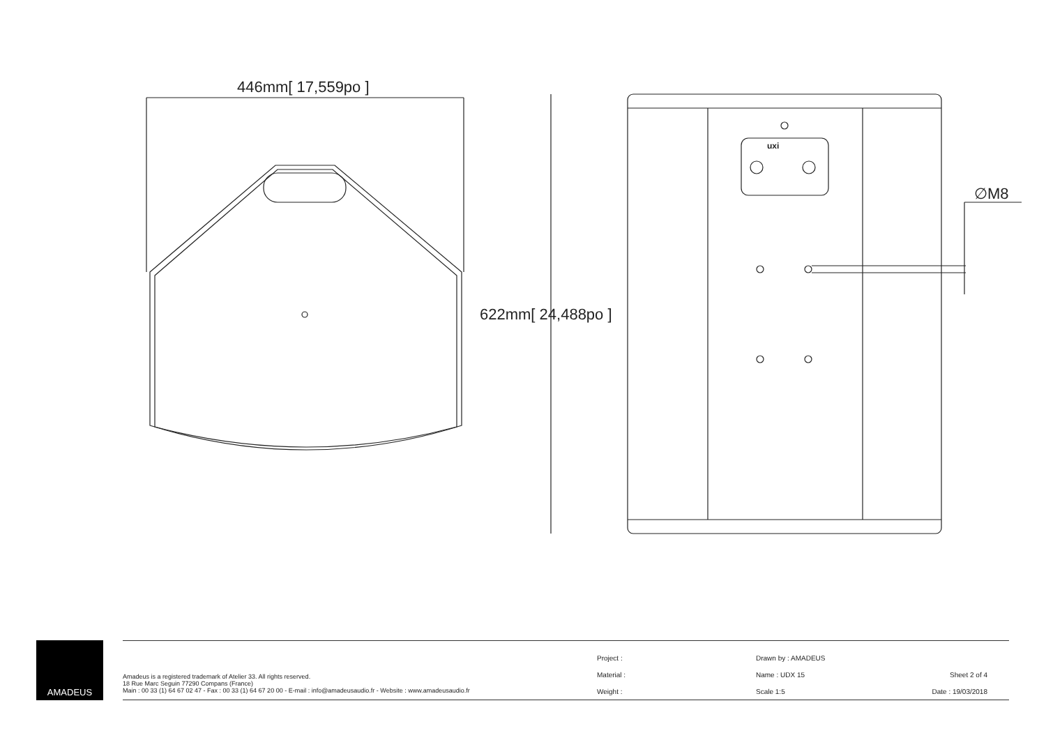446mm[ 17,559po ]
622mm[ 24,488po ]
∅M8
uxi
AMADEUS
Amadeus is a registered trademark of Atelier 33. All rights reserved.
18 Rue Marc Seguin 77290 Compans (France)
Main : 00 33 (1) 64 67 02 47 - Fax : 00 33 (1) 64 67 20 00 - E-mail : info@amadeusaudio.fr - Website : www.amadeusaudio.fr
| Project : | Drawn by : AMADEUS | |
| Material : | Name : UDX 15 | Sheet 2 of 4 |
| Weight : | Scale 1:5 | Date : 19/03/2018 |